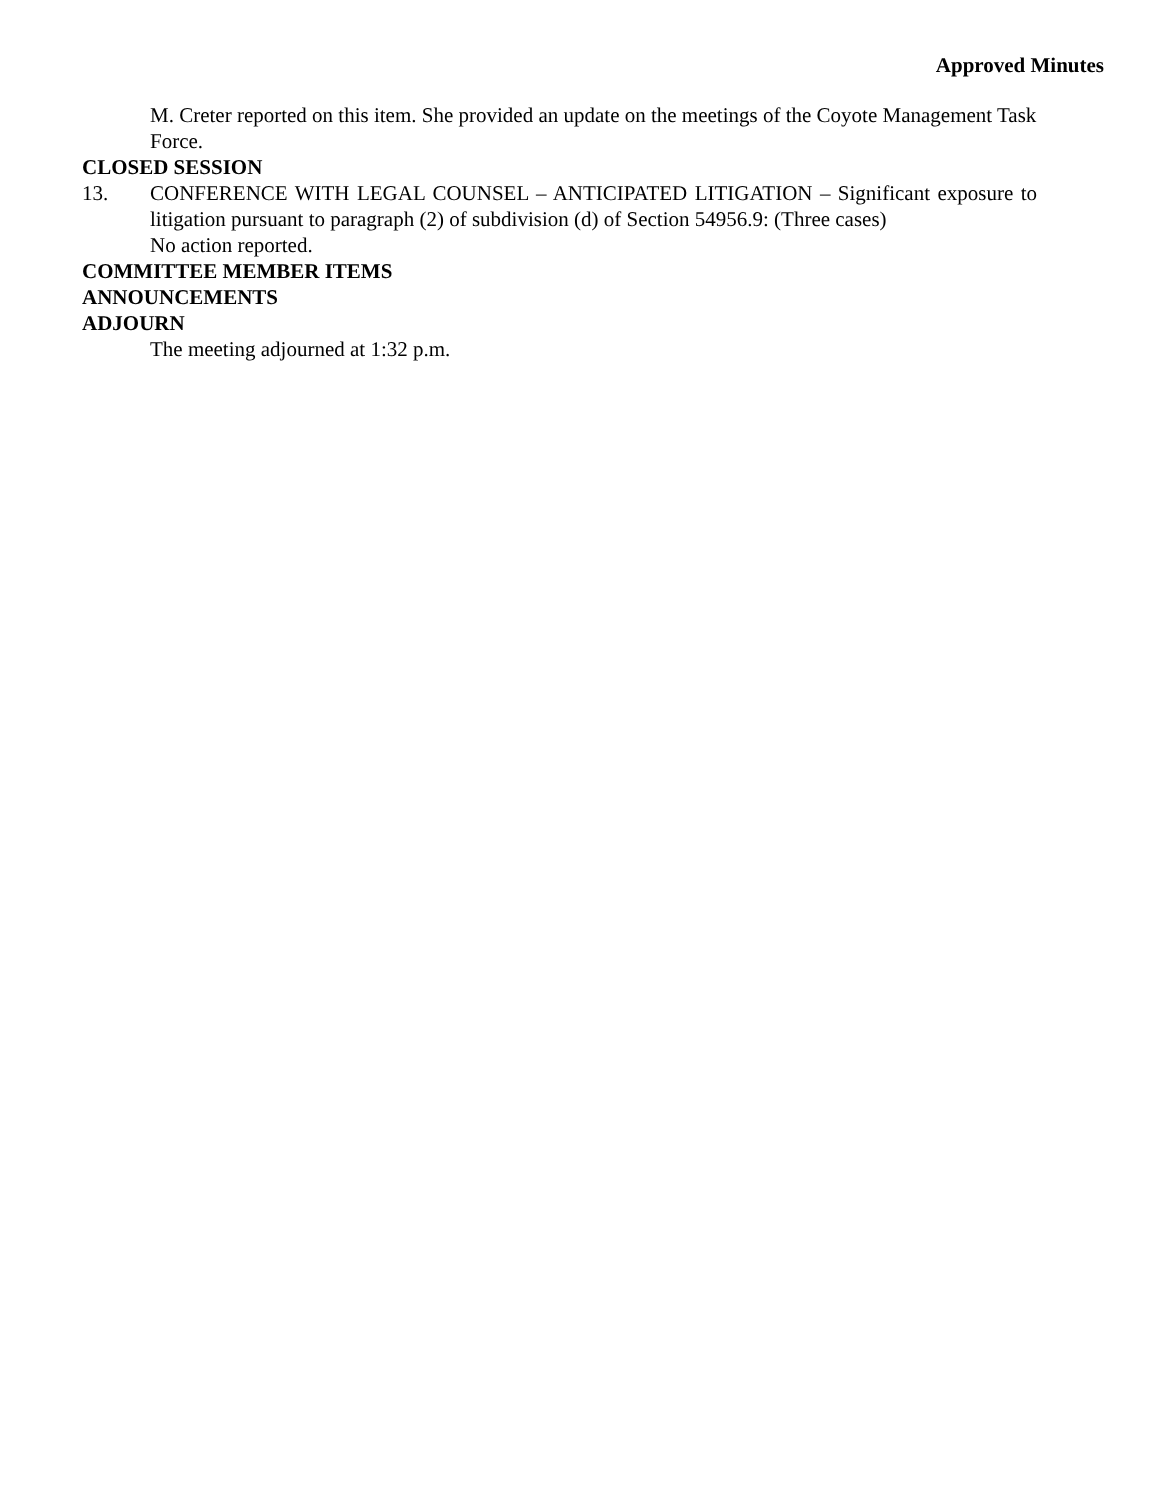Approved Minutes
M. Creter reported on this item. She provided an update on the meetings of the Coyote Management Task Force.
CLOSED SESSION
13. CONFERENCE WITH LEGAL COUNSEL – ANTICIPATED LITIGATION – Significant exposure to litigation pursuant to paragraph (2) of subdivision (d) of Section 54956.9: (Three cases)
No action reported.
COMMITTEE MEMBER ITEMS
ANNOUNCEMENTS
ADJOURN
The meeting adjourned at 1:32 p.m.